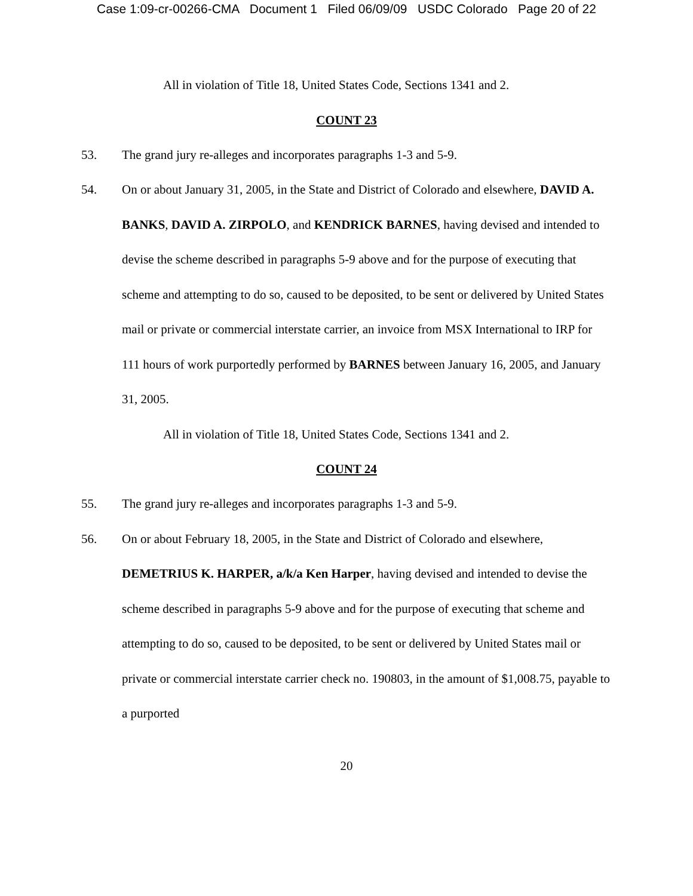Case 1:09-cr-00266-CMA Document 1 Filed 06/09/09 USDC Colorado Page 20 of 22
All in violation of Title 18, United States Code, Sections 1341 and 2.
COUNT 23
53. The grand jury re-alleges and incorporates paragraphs 1-3 and 5-9.
54. On or about January 31, 2005, in the State and District of Colorado and elsewhere, DAVID A. BANKS, DAVID A. ZIRPOLO, and KENDRICK BARNES, having devised and intended to devise the scheme described in paragraphs 5-9 above and for the purpose of executing that scheme and attempting to do so, caused to be deposited, to be sent or delivered by United States mail or private or commercial interstate carrier, an invoice from MSX International to IRP for 111 hours of work purportedly performed by BARNES between January 16, 2005, and January 31, 2005.
All in violation of Title 18, United States Code, Sections 1341 and 2.
COUNT 24
55. The grand jury re-alleges and incorporates paragraphs 1-3 and 5-9.
56. On or about February 18, 2005, in the State and District of Colorado and elsewhere, DEMETRIUS K. HARPER, a/k/a Ken Harper, having devised and intended to devise the scheme described in paragraphs 5-9 above and for the purpose of executing that scheme and attempting to do so, caused to be deposited, to be sent or delivered by United States mail or private or commercial interstate carrier check no. 190803, in the amount of $1,008.75, payable to a purported
20